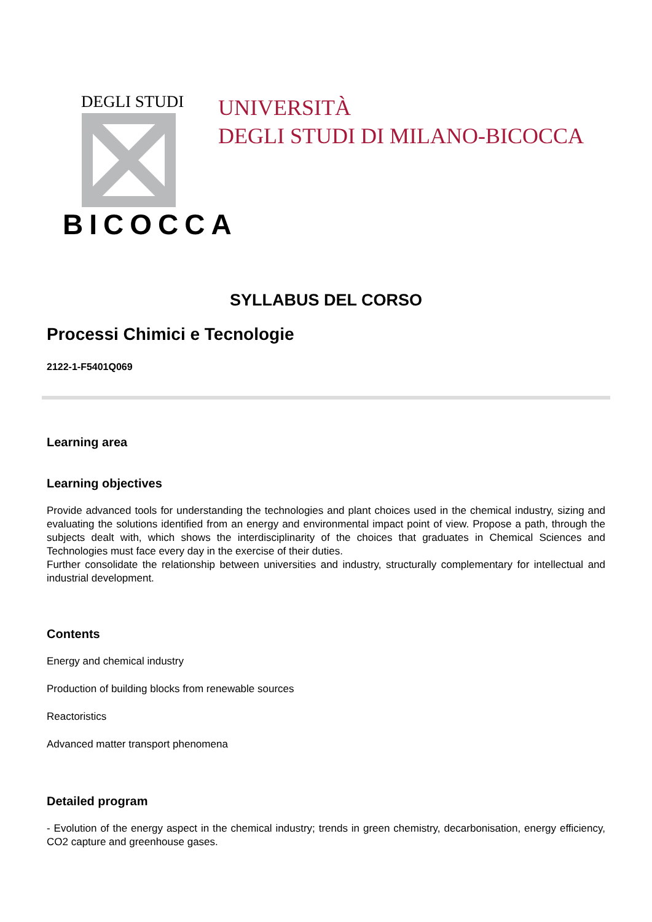DEGLI STUDI
BICOCCA
UNIVERSITÀ
DEGLI STUDI DI MILANO-BICOCCA
SYLLABUS DEL CORSO
Processi Chimici e Tecnologie
2122-1-F5401Q069
Learning area
Learning objectives
Provide advanced tools for understanding the technologies and plant choices used in the chemical industry, sizing and evaluating the solutions identified from an energy and environmental impact point of view. Propose a path, through the subjects dealt with, which shows the interdisciplinarity of the choices that graduates in Chemical Sciences and Technologies must face every day in the exercise of their duties.
Further consolidate the relationship between universities and industry, structurally complementary for intellectual and industrial development.
Contents
Energy and chemical industry
Production of building blocks from renewable sources
Reactoristics
Advanced matter transport phenomena
Detailed program
- Evolution of the energy aspect in the chemical industry; trends in green chemistry, decarbonisation, energy efficiency, CO2 capture and greenhouse gases.